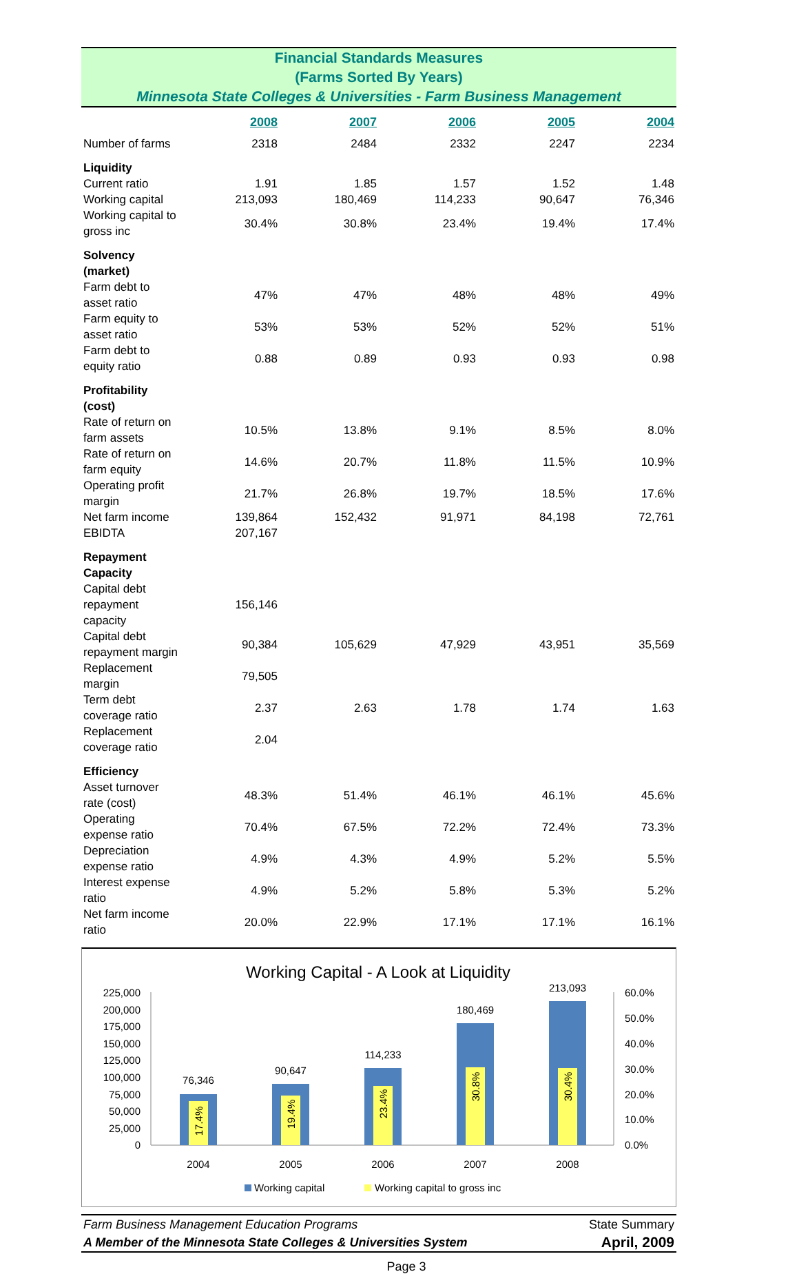Financial Standards Measures
(Farms Sorted By Years)
Minnesota State Colleges & Universities - Farm Business Management
| | 2008 | 2007 | 2006 | 2005 | 2004 |
| --- | --- | --- | --- | --- | --- |
| Number of farms | 2318 | 2484 | 2332 | 2247 | 2234 |
| Liquidity | | | | | |
| Current ratio | 1.91 | 1.85 | 1.57 | 1.52 | 1.48 |
| Working capital | 213,093 | 180,469 | 114,233 | 90,647 | 76,346 |
| Working capital to gross inc | 30.4% | 30.8% | 23.4% | 19.4% | 17.4% |
| Solvency (market) | | | | | |
| Farm debt to asset ratio | 47% | 47% | 48% | 48% | 49% |
| Farm equity to asset ratio | 53% | 53% | 52% | 52% | 51% |
| Farm debt to equity ratio | 0.88 | 0.89 | 0.93 | 0.93 | 0.98 |
| Profitability (cost) | | | | | |
| Rate of return on farm assets | 10.5% | 13.8% | 9.1% | 8.5% | 8.0% |
| Rate of return on farm equity | 14.6% | 20.7% | 11.8% | 11.5% | 10.9% |
| Operating profit margin | 21.7% | 26.8% | 19.7% | 18.5% | 17.6% |
| Net farm income | 139,864 | 152,432 | 91,971 | 84,198 | 72,761 |
| EBIDTA | 207,167 | | | | |
| Repayment Capacity | | | | | |
| Capital debt repayment capacity | 156,146 | | | | |
| Capital debt repayment margin | 90,384 | 105,629 | 47,929 | 43,951 | 35,569 |
| Replacement margin | 79,505 | | | | |
| Term debt coverage ratio | 2.37 | 2.63 | 1.78 | 1.74 | 1.63 |
| Replacement coverage ratio | 2.04 | | | | |
| Efficiency | | | | | |
| Asset turnover rate (cost) | 48.3% | 51.4% | 46.1% | 46.1% | 45.6% |
| Operating expense ratio | 70.4% | 67.5% | 72.2% | 72.4% | 73.3% |
| Depreciation expense ratio | 4.9% | 4.3% | 4.9% | 5.2% | 5.5% |
| Interest expense ratio | 4.9% | 5.2% | 5.8% | 5.3% | 5.2% |
| Net farm income ratio | 20.0% | 22.9% | 17.1% | 17.1% | 16.1% |
Working Capital - A Look at Liquidity
225,000
200,000
175,000
150,000
125,000
100,000
75,000
50,000
25,000
0
60.0%
50.0%
40.0%
30.0%
20.0%
10.0%
0.0%
76,346
90,647
114,233
180,469
213,093
2004
2005
2006
2007
2008
17.4%
19.4%
23.4%
30.8%
30.4%
Working capital
Working capital to gross inc
Farm Business Management Education Programs State Summary
A Member of the Minnesota State Colleges & Universities System April, 2009
Page 3